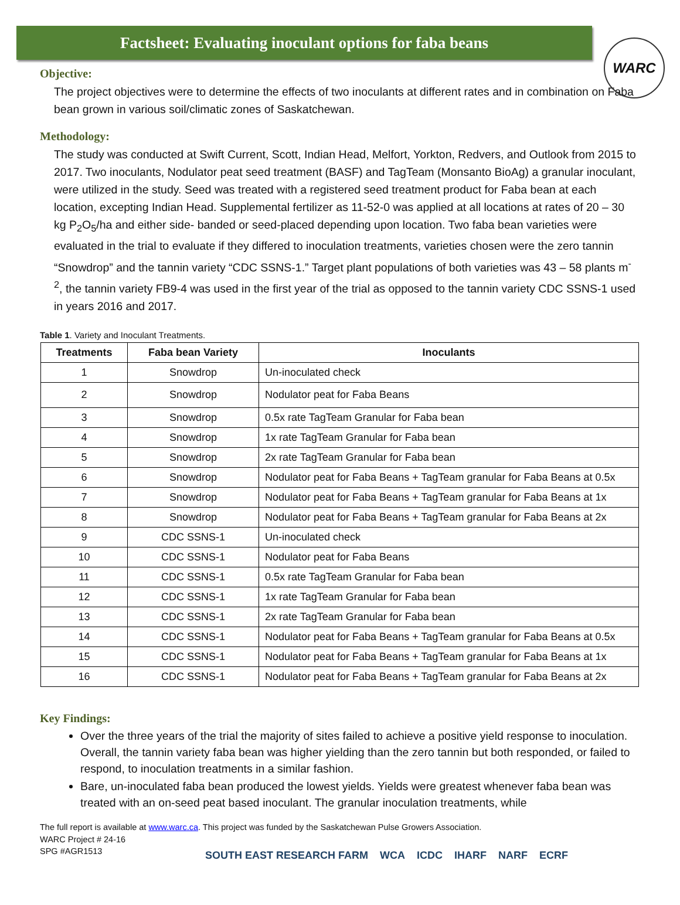Factsheet: Evaluating inoculant options for faba beans
WARC
Objective:
The project objectives were to determine the effects of two inoculants at different rates and in combination on Faba bean grown in various soil/climatic zones of Saskatchewan.
Methodology:
The study was conducted at Swift Current, Scott, Indian Head, Melfort, Yorkton, Redvers, and Outlook from 2015 to 2017. Two inoculants, Nodulator peat seed treatment (BASF) and TagTeam (Monsanto BioAg) a granular inoculant, were utilized in the study. Seed was treated with a registered seed treatment product for Faba bean at each location, excepting Indian Head. Supplemental fertilizer as 11-52-0 was applied at all locations at rates of 20 – 30 kg P<sub>2</sub>O<sub>5</sub>/ha and either side- banded or seed-placed depending upon location. Two faba bean varieties were evaluated in the trial to evaluate if they differed to inoculation treatments, varieties chosen were the zero tannin “Snowdrop” and the tannin variety “CDC SSNS-1.” Target plant populations of both varieties was 43 – 58 plants m<sup>-2</sup>, the tannin variety FB9-4 was used in the first year of the trial as opposed to the tannin variety CDC SSNS-1 used in years 2016 and 2017.
Table 1. Variety and Inoculant Treatments.
| Treatments | Faba bean Variety | Inoculants |
| --- | --- | --- |
| 1 | Snowdrop | Un-inoculated check |
| 2 | Snowdrop | Nodulator peat for Faba Beans |
| 3 | Snowdrop | 0.5x rate TagTeam Granular for Faba bean |
| 4 | Snowdrop | 1x rate TagTeam Granular for Faba bean |
| 5 | Snowdrop | 2x rate TagTeam Granular for Faba bean |
| 6 | Snowdrop | Nodulator peat for Faba Beans + TagTeam granular for Faba Beans at 0.5x |
| 7 | Snowdrop | Nodulator peat for Faba Beans + TagTeam granular for Faba Beans at 1x |
| 8 | Snowdrop | Nodulator peat for Faba Beans + TagTeam granular for Faba Beans at 2x |
| 9 | CDC SSNS-1 | Un-inoculated check |
| 10 | CDC SSNS-1 | Nodulator peat for Faba Beans |
| 11 | CDC SSNS-1 | 0.5x rate TagTeam Granular for Faba bean |
| 12 | CDC SSNS-1 | 1x rate TagTeam Granular for Faba bean |
| 13 | CDC SSNS-1 | 2x rate TagTeam Granular for Faba bean |
| 14 | CDC SSNS-1 | Nodulator peat for Faba Beans + TagTeam granular for Faba Beans at 0.5x |
| 15 | CDC SSNS-1 | Nodulator peat for Faba Beans + TagTeam granular for Faba Beans at 1x |
| 16 | CDC SSNS-1 | Nodulator peat for Faba Beans + TagTeam granular for Faba Beans at 2x |
Key Findings:
Over the three years of the trial the majority of sites failed to achieve a positive yield response to inoculation. Overall, the tannin variety faba bean was higher yielding than the zero tannin but both responded, or failed to respond, to inoculation treatments in a similar fashion.
Bare, un-inoculated faba bean produced the lowest yields. Yields were greatest whenever faba bean was treated with an on-seed peat based inoculant. The granular inoculation treatments, while
The full report is available at www.warc.ca. This project was funded by the Saskatchewan Pulse Growers Association.
WARC Project # 24-16
SPG #AGR1513
SOUTH EAST RESEARCH FARM WCA ICDC IHARF NARF ECRF